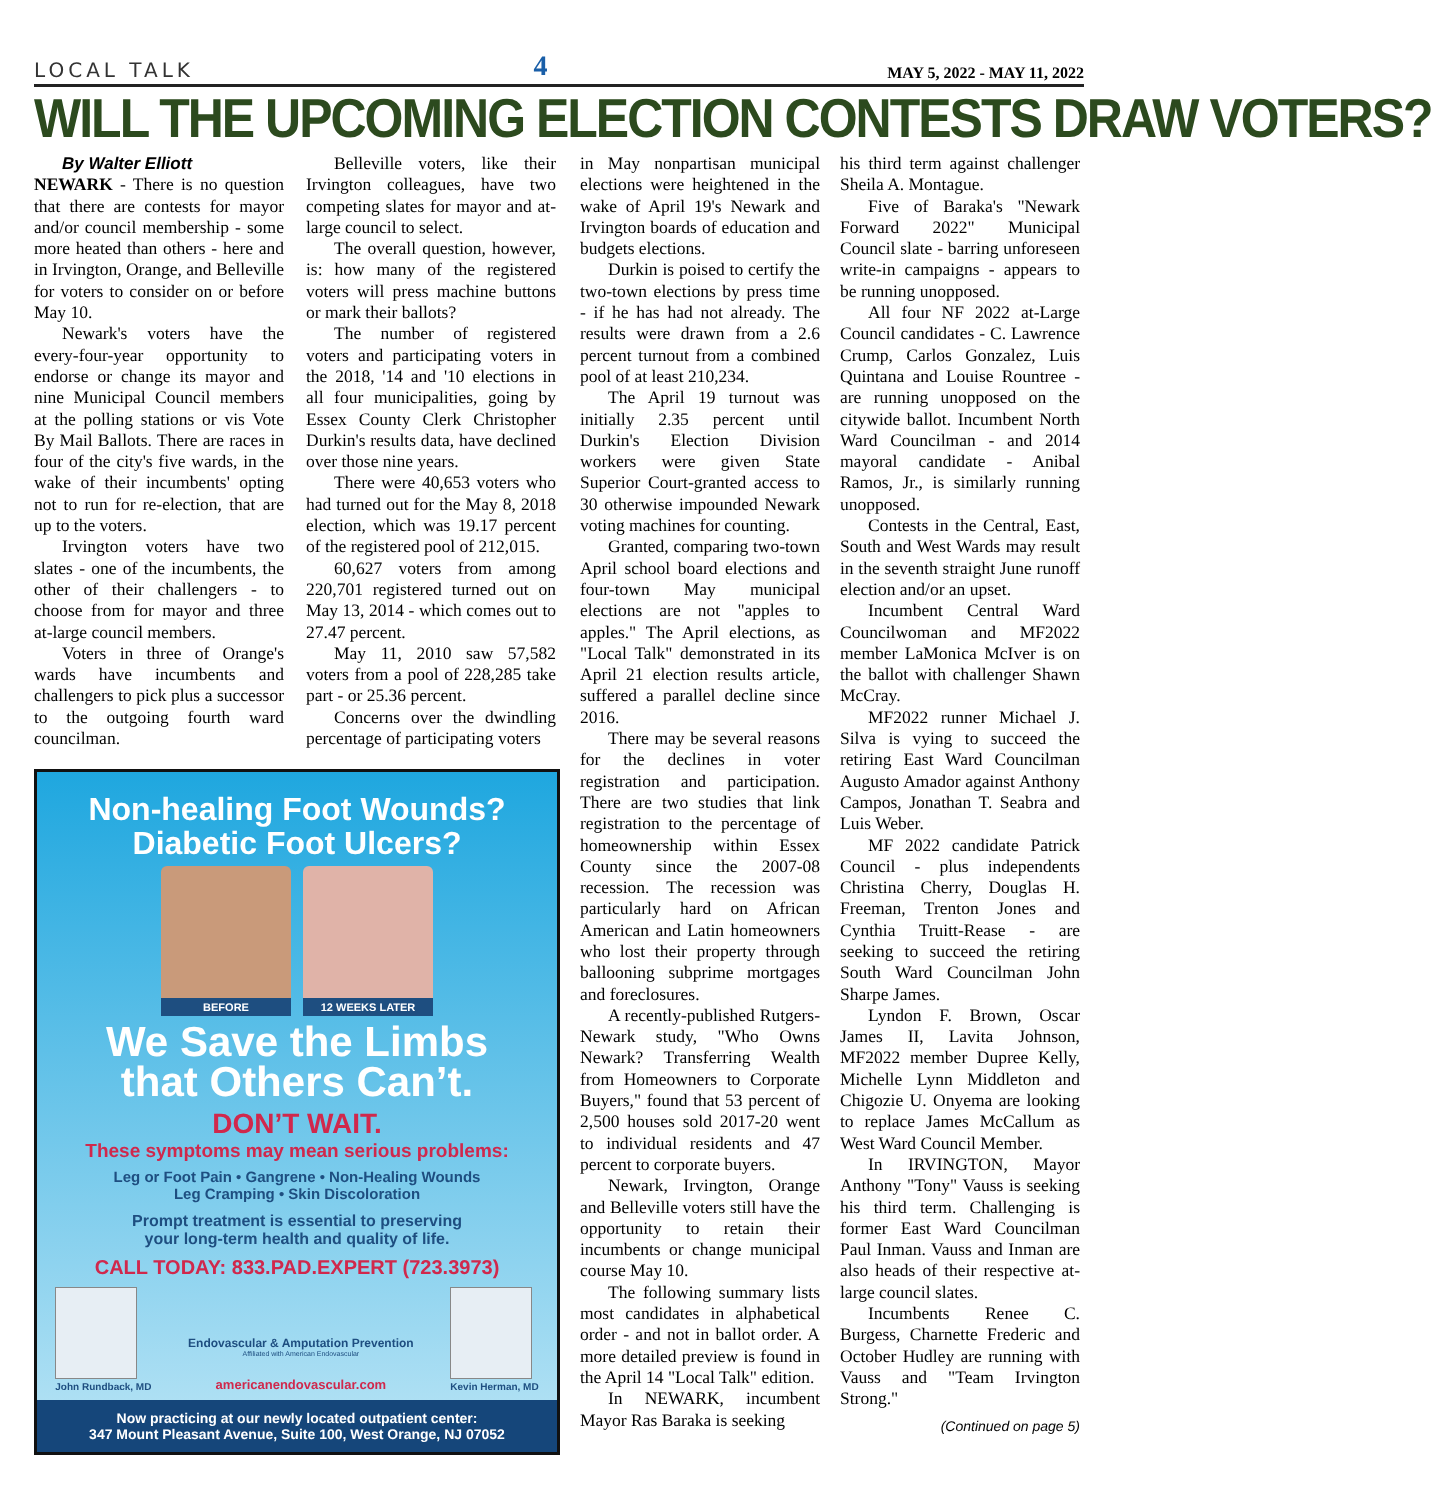LOCAL TALK 4 MAY 5, 2022 - MAY 11, 2022
WILL THE UPCOMING ELECTION CONTESTS DRAW VOTERS?
By Walter Elliott
NEWARK - There is no question that there are contests for mayor and/or council membership - some more heated than others - here and in Irvington, Orange, and Belleville for voters to consider on or before May 10.
Newark's voters have the every-four-year opportunity to endorse or change its mayor and nine Municipal Council members at the polling stations or vis Vote By Mail Ballots. There are races in four of the city's five wards, in the wake of their incumbents' opting not to run for re-election, that are up to the voters.
Irvington voters have two slates - one of the incumbents, the other of their challengers - to choose from for mayor and three at-large council members.
Voters in three of Orange's wards have incumbents and challengers to pick plus a successor to the outgoing fourth ward councilman.
Belleville voters, like their Irvington colleagues, have two competing slates for mayor and at-large council to select.
The overall question, however, is: how many of the registered voters will press machine buttons or mark their ballots?
The number of registered voters and participating voters in the 2018, '14 and '10 elections in all four municipalities, going by Essex County Clerk Christopher Durkin's results data, have declined over those nine years.
There were 40,653 voters who had turned out for the May 8, 2018 election, which was 19.17 percent of the registered pool of 212,015.
60,627 voters from among 220,701 registered turned out on May 13, 2014 - which comes out to 27.47 percent.
May 11, 2010 saw 57,582 voters from a pool of 228,285 take part - or 25.36 percent.
Concerns over the dwindling percentage of participating voters
Non-healing Foot Wounds?
Diabetic Foot Ulcers?
BEFORE
12 WEEKS LATER
We Save the Limbs
that Others Can’t.
DON’T WAIT.
These symptoms may mean serious problems:
Leg or Foot Pain • Gangrene • Non-Healing Wounds
Leg Cramping • Skin Discoloration
Prompt treatment is essential to preserving
your long-term health and quality of life.
CALL TODAY: 833.PAD.EXPERT (723.3973)
John Rundback, MD
Endovascular & Amputation Prevention
Affiliated with American Endovascular
americanendovascular.com
Kevin Herman, MD
Now practicing at our newly located outpatient center:
347 Mount Pleasant Avenue, Suite 100, West Orange, NJ 07052
in May nonpartisan municipal elections were heightened in the wake of April 19's Newark and Irvington boards of education and budgets elections.
Durkin is poised to certify the two-town elections by press time - if he has had not already. The results were drawn from a 2.6 percent turnout from a combined pool of at least 210,234.
The April 19 turnout was initially 2.35 percent until Durkin's Election Division workers were given State Superior Court-granted access to 30 otherwise impounded Newark voting machines for counting.
Granted, comparing two-town April school board elections and four-town May municipal elections are not "apples to apples." The April elections, as "Local Talk" demonstrated in its April 21 election results article, suffered a parallel decline since 2016.
There may be several reasons for the declines in voter registration and participation. There are two studies that link registration to the percentage of homeownership within Essex County since the 2007-08 recession. The recession was particularly hard on African American and Latin homeowners who lost their property through ballooning subprime mortgages and foreclosures.
A recently-published Rutgers-Newark study, "Who Owns Newark? Transferring Wealth from Homeowners to Corporate Buyers," found that 53 percent of 2,500 houses sold 2017-20 went to individual residents and 47 percent to corporate buyers.
Newark, Irvington, Orange and Belleville voters still have the opportunity to retain their incumbents or change municipal course May 10.
The following summary lists most candidates in alphabetical order - and not in ballot order. A more detailed preview is found in the April 14 "Local Talk" edition.
In NEWARK, incumbent Mayor Ras Baraka is seeking
his third term against challenger Sheila A. Montague.
Five of Baraka's "Newark Forward 2022" Municipal Council slate - barring unforeseen write-in campaigns - appears to be running unopposed.
All four NF 2022 at-Large Council candidates - C. Lawrence Crump, Carlos Gonzalez, Luis Quintana and Louise Rountree - are running unopposed on the citywide ballot. Incumbent North Ward Councilman - and 2014 mayoral candidate - Anibal Ramos, Jr., is similarly running unopposed.
Contests in the Central, East, South and West Wards may result in the seventh straight June runoff election and/or an upset.
Incumbent Central Ward Councilwoman and MF2022 member LaMonica McIver is on the ballot with challenger Shawn McCray.
MF2022 runner Michael J. Silva is vying to succeed the retiring East Ward Councilman Augusto Amador against Anthony Campos, Jonathan T. Seabra and Luis Weber.
MF 2022 candidate Patrick Council - plus independents Christina Cherry, Douglas H. Freeman, Trenton Jones and Cynthia Truitt-Rease - are seeking to succeed the retiring South Ward Councilman John Sharpe James.
Lyndon F. Brown, Oscar James II, Lavita Johnson, MF2022 member Dupree Kelly, Michelle Lynn Middleton and Chigozie U. Onyema are looking to replace James McCallum as West Ward Council Member.
In IRVINGTON, Mayor Anthony "Tony" Vauss is seeking his third term. Challenging is former East Ward Councilman Paul Inman. Vauss and Inman are also heads of their respective at-large council slates.
Incumbents Renee C. Burgess, Charnette Frederic and October Hudley are running with Vauss and "Team Irvington Strong."
(Continued on page 5)